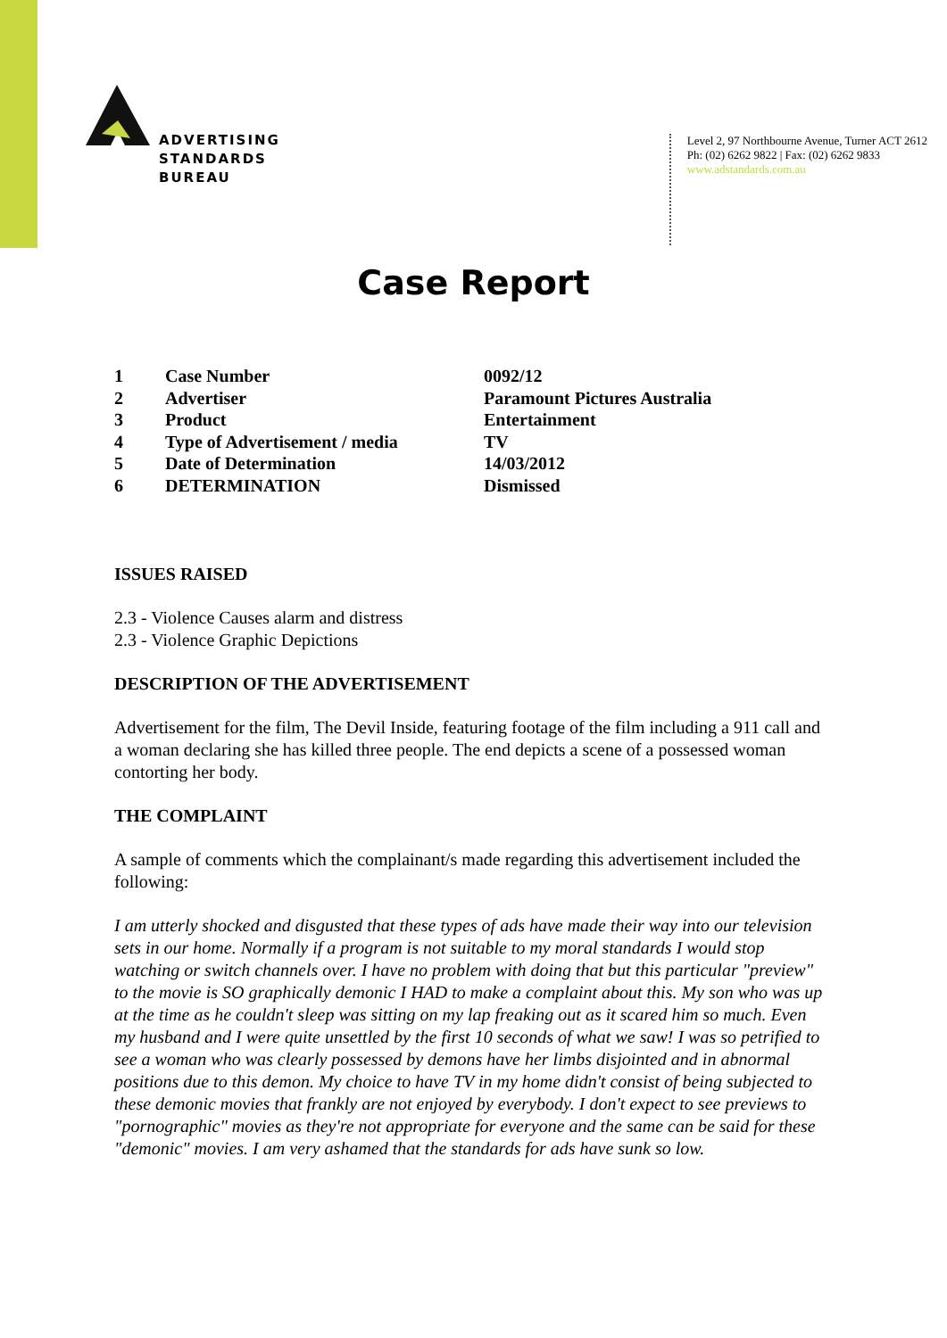ADVERTISING
STANDARDS
BUREAU
Level 2, 97 Northbourne Avenue, Turner ACT 2612
Ph: (02) 6262 9822 | Fax: (02) 6262 9833
www.adstandards.com.au
Case Report
| 1 | Case Number | 0092/12 |
| 2 | Advertiser | Paramount Pictures Australia |
| 3 | Product | Entertainment |
| 4 | Type of Advertisement / media | TV |
| 5 | Date of Determination | 14/03/2012 |
| 6 | DETERMINATION | Dismissed |
ISSUES RAISED
2.3 - Violence Causes alarm and distress
2.3 - Violence Graphic Depictions
DESCRIPTION OF THE ADVERTISEMENT
Advertisement for the film, The Devil Inside, featuring footage of the film including a 911 call and a woman declaring she has killed three people. The end depicts a scene of a possessed woman contorting her body.
THE COMPLAINT
A sample of comments which the complainant/s made regarding this advertisement included the following:
I am utterly shocked and disgusted that these types of ads have made their way into our television sets in our home. Normally if a program is not suitable to my moral standards I would stop watching or switch channels over. I have no problem with doing that but this particular "preview" to the movie is SO graphically demonic I HAD to make a complaint about this. My son who was up at the time as he couldn't sleep was sitting on my lap freaking out as it scared him so much. Even my husband and I were quite unsettled by the first 10 seconds of what we saw! I was so petrified to see a woman who was clearly possessed by demons have her limbs disjointed and in abnormal positions due to this demon. My choice to have TV in my home didn't consist of being subjected to these demonic movies that frankly are not enjoyed by everybody. I don't expect to see previews to "pornographic" movies as they're not appropriate for everyone and the same can be said for these "demonic" movies. I am very ashamed that the standards for ads have sunk so low.